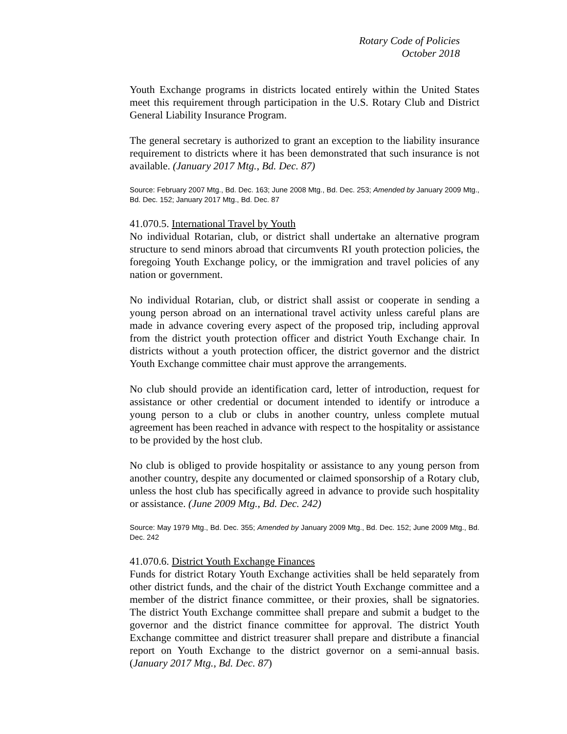Rotary Code of Policies
October 2018
Youth Exchange programs in districts located entirely within the United States meet this requirement through participation in the U.S. Rotary Club and District General Liability Insurance Program.
The general secretary is authorized to grant an exception to the liability insurance requirement to districts where it has been demonstrated that such insurance is not available. (January 2017 Mtg., Bd. Dec. 87)
Source: February 2007 Mtg., Bd. Dec. 163; June 2008 Mtg., Bd. Dec. 253; Amended by January 2009 Mtg., Bd. Dec. 152; January 2017 Mtg., Bd. Dec. 87
41.070.5. International Travel by Youth
No individual Rotarian, club, or district shall undertake an alternative program structure to send minors abroad that circumvents RI youth protection policies, the foregoing Youth Exchange policy, or the immigration and travel policies of any nation or government.
No individual Rotarian, club, or district shall assist or cooperate in sending a young person abroad on an international travel activity unless careful plans are made in advance covering every aspect of the proposed trip, including approval from the district youth protection officer and district Youth Exchange chair. In districts without a youth protection officer, the district governor and the district Youth Exchange committee chair must approve the arrangements.
No club should provide an identification card, letter of introduction, request for assistance or other credential or document intended to identify or introduce a young person to a club or clubs in another country, unless complete mutual agreement has been reached in advance with respect to the hospitality or assistance to be provided by the host club.
No club is obliged to provide hospitality or assistance to any young person from another country, despite any documented or claimed sponsorship of a Rotary club, unless the host club has specifically agreed in advance to provide such hospitality or assistance. (June 2009 Mtg., Bd. Dec. 242)
Source: May 1979 Mtg., Bd. Dec. 355; Amended by January 2009 Mtg., Bd. Dec. 152; June 2009 Mtg., Bd. Dec. 242
41.070.6. District Youth Exchange Finances
Funds for district Rotary Youth Exchange activities shall be held separately from other district funds, and the chair of the district Youth Exchange committee and a member of the district finance committee, or their proxies, shall be signatories. The district Youth Exchange committee shall prepare and submit a budget to the governor and the district finance committee for approval. The district Youth Exchange committee and district treasurer shall prepare and distribute a financial report on Youth Exchange to the district governor on a semi-annual basis. (January 2017 Mtg., Bd. Dec. 87)